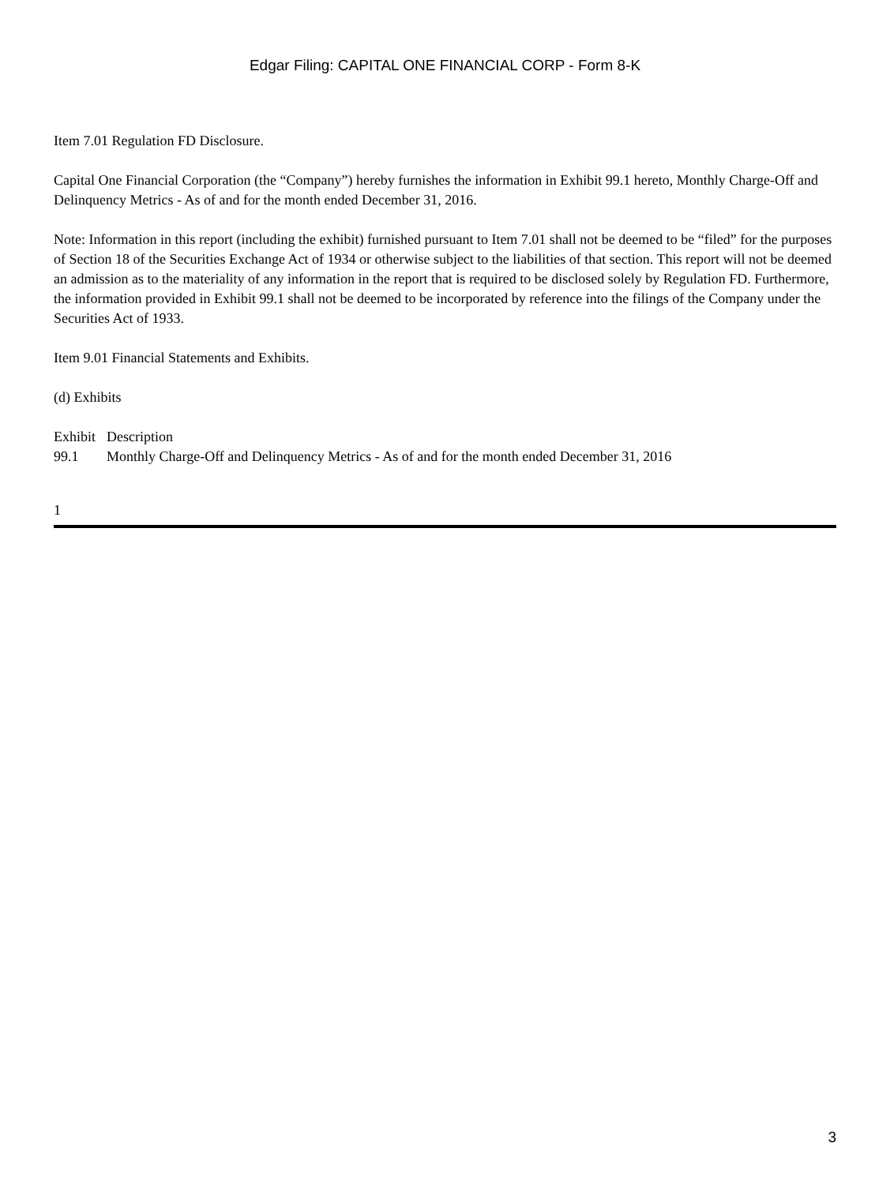Edgar Filing: CAPITAL ONE FINANCIAL CORP - Form 8-K
Item 7.01 Regulation FD Disclosure.
Capital One Financial Corporation (the “Company”) hereby furnishes the information in Exhibit 99.1 hereto, Monthly Charge-Off and Delinquency Metrics - As of and for the month ended December 31, 2016.
Note: Information in this report (including the exhibit) furnished pursuant to Item 7.01 shall not be deemed to be “filed” for the purposes of Section 18 of the Securities Exchange Act of 1934 or otherwise subject to the liabilities of that section. This report will not be deemed an admission as to the materiality of any information in the report that is required to be disclosed solely by Regulation FD. Furthermore, the information provided in Exhibit 99.1 shall not be deemed to be incorporated by reference into the filings of the Company under the Securities Act of 1933.
Item 9.01 Financial Statements and Exhibits.
(d) Exhibits
| Exhibit | Description |
| --- | --- |
| 99.1 | Monthly Charge-Off and Delinquency Metrics - As of and for the month ended December 31, 2016 |
1
3